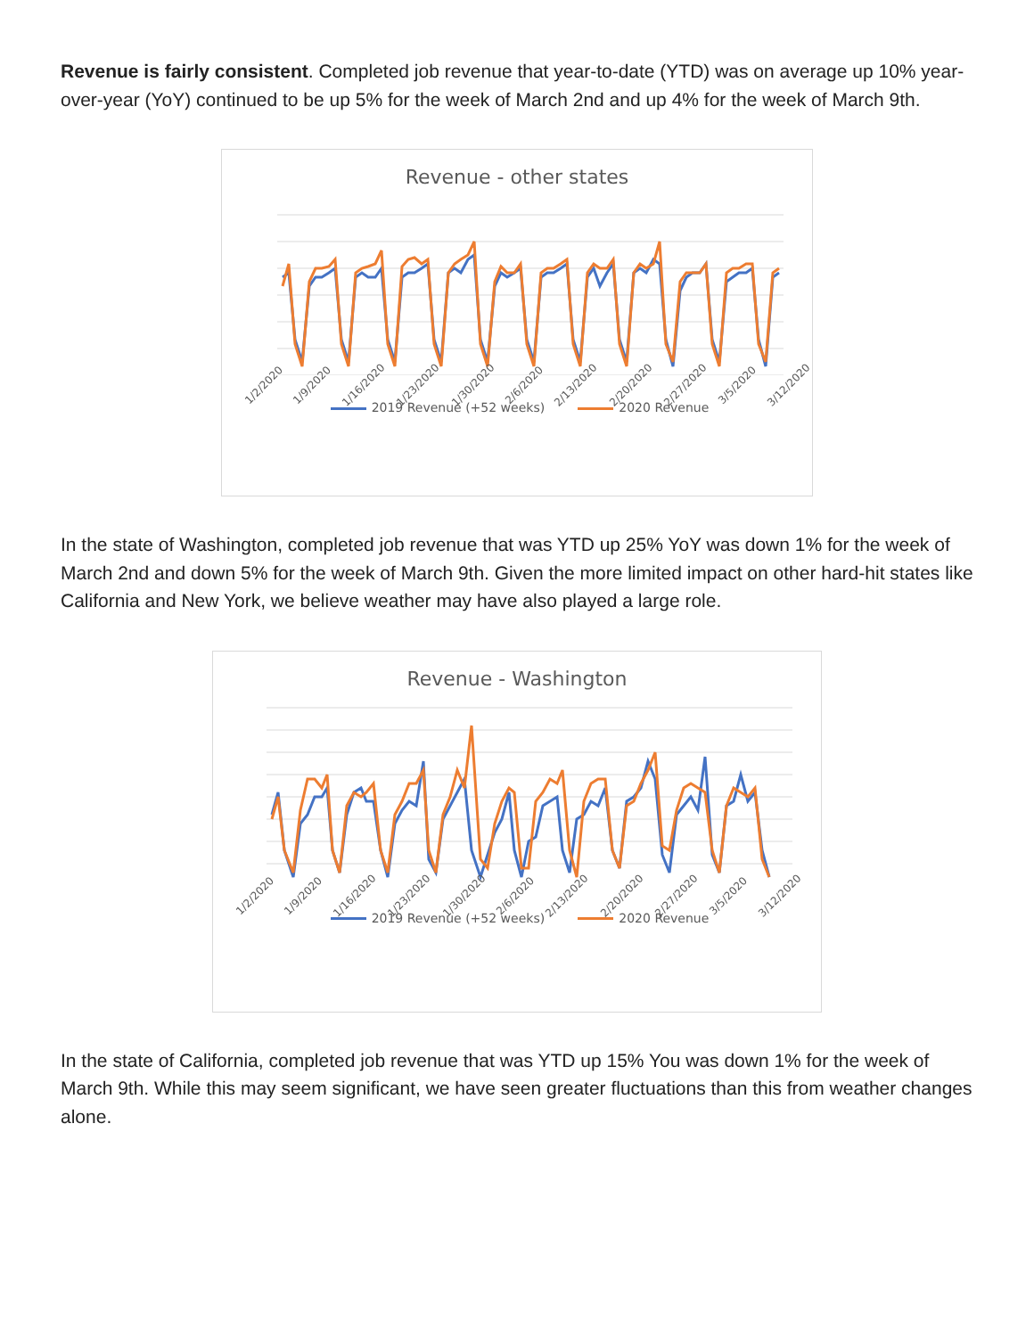Revenue is fairly consistent. Completed job revenue that year-to-date (YTD) was on average up 10% year-over-year (YoY) continued to be up 5% for the week of March 2nd and up 4% for the week of March 9th.
Revenue - other states
1/2/2020 1/9/2020 1/16/2020 1/23/2020 1/30/2020 2/6/2020 2/13/2020 2/20/2020 2/27/2020 3/5/2020 3/12/2020
2019 Revenue (+52 weeks) 2020 Revenue
In the state of Washington, completed job revenue that was YTD up 25% YoY was down 1% for the week of March 2nd and down 5% for the week of March 9th. Given the more limited impact on other hard-hit states like California and New York, we believe weather may have also played a large role.
Revenue - Washington
1/2/2020 1/9/2020 1/16/2020 1/23/2020 1/30/2020 2/6/2020 2/13/2020 2/20/2020 2/27/2020 3/5/2020 3/12/2020
2019 Revenue (+52 weeks) 2020 Revenue
In the state of California, completed job revenue that was YTD up 15% You was down 1% for the week of March 9th. While this may seem significant, we have seen greater fluctuations than this from weather changes alone.